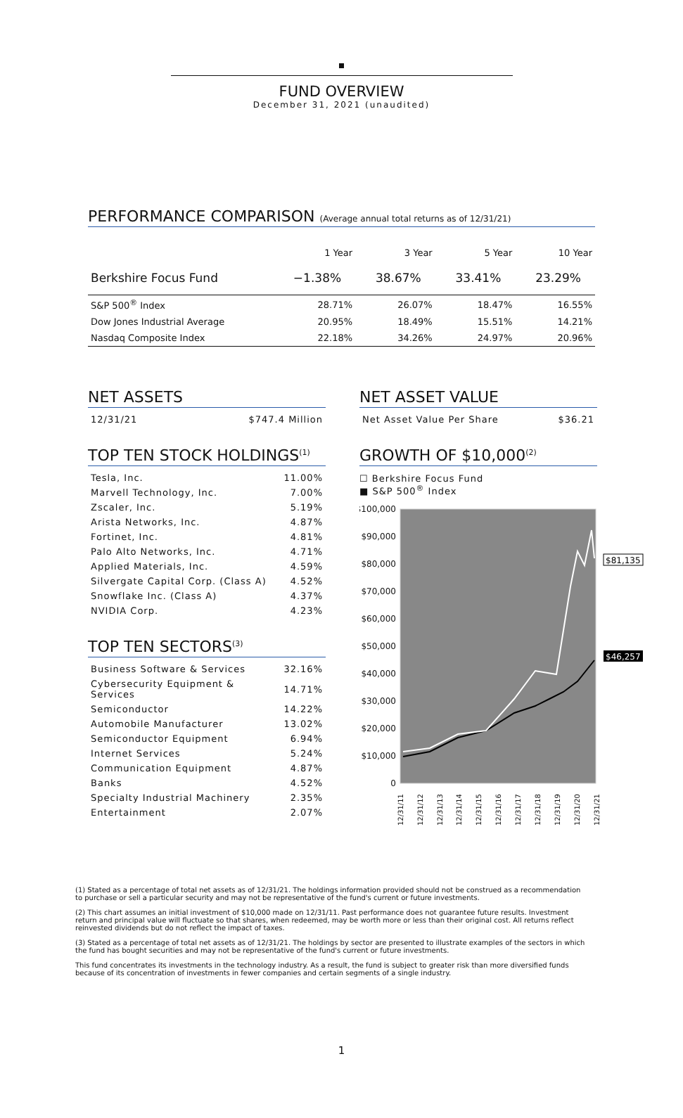FUND OVERVIEW
December 31, 2021 (unaudited)
PERFORMANCE COMPARISON (Average annual total returns as of 12/31/21)
| | 1 Year | 3 Year | 5 Year | 10 Year |
| --- | --- | --- | --- | --- |
| Berkshire Focus Fund | −1.38% | 38.67% | 33.41% | 23.29% |
| S&P 500<sup>®</sup> Index | 28.71% | 26.07% | 18.47% | 16.55% |
| Dow Jones Industrial Average | 20.95% | 18.49% | 15.51% | 14.21% |
| Nasdaq Composite Index | 22.18% | 34.26% | 24.97% | 20.96% |
NET ASSETS
| 12/31/21 | $747.4 Million |
TOP TEN STOCK HOLDINGS<sup>(1)</sup>
| Tesla, Inc. | 11.00% |
| Marvell Technology, Inc. | 7.00% |
| Zscaler, Inc. | 5.19% |
| Arista Networks, Inc. | 4.87% |
| Fortinet, Inc. | 4.81% |
| Palo Alto Networks, Inc. | 4.71% |
| Applied Materials, Inc. | 4.59% |
| Silvergate Capital Corp. (Class A) | 4.52% |
| Snowflake Inc. (Class A) | 4.37% |
| NVIDIA Corp. | 4.23% |
TOP TEN SECTORS<sup>(3)</sup>
| Business Software & Services | 32.16% |
| Cybersecurity Equipment & Services | 14.71% |
| Semiconductor | 14.22% |
| Automobile Manufacturer | 13.02% |
| Semiconductor Equipment | 6.94% |
| Internet Services | 5.24% |
| Communication Equipment | 4.87% |
| Banks | 4.52% |
| Specialty Industrial Machinery | 2.35% |
| Entertainment | 2.07% |
NET ASSET VALUE
| Net Asset Value Per Share | $36.21 |
GROWTH OF $10,000<sup>(2)</sup>
☐ Berkshire Focus Fund
■ S&P 500<sup>®</sup> Index
$100,000
$90,000
$80,000
$70,000
$60,000
$50,000
$40,000
$30,000
$20,000
$10,000
0
$81,135
$46,257
12/31/11
12/31/12
12/31/13
12/31/14
12/31/15
12/31/16
12/31/17
12/31/18
12/31/19
12/31/20
12/31/21
(1) Stated as a percentage of total net assets as of 12/31/21. The holdings information provided should not be construed as a recommendation to purchase or sell a particular security and may not be representative of the fund's current or future investments.
(2) This chart assumes an initial investment of $10,000 made on 12/31/11. Past performance does not guarantee future results. Investment return and principal value will fluctuate so that shares, when redeemed, may be worth more or less than their original cost. All returns reflect reinvested dividends but do not reflect the impact of taxes.
(3) Stated as a percentage of total net assets as of 12/31/21. The holdings by sector are presented to illustrate examples of the sectors in which the fund has bought securities and may not be representative of the fund's current or future investments.
This fund concentrates its investments in the technology industry. As a result, the fund is subject to greater risk than more diversified funds because of its concentration of investments in fewer companies and certain segments of a single industry.
1